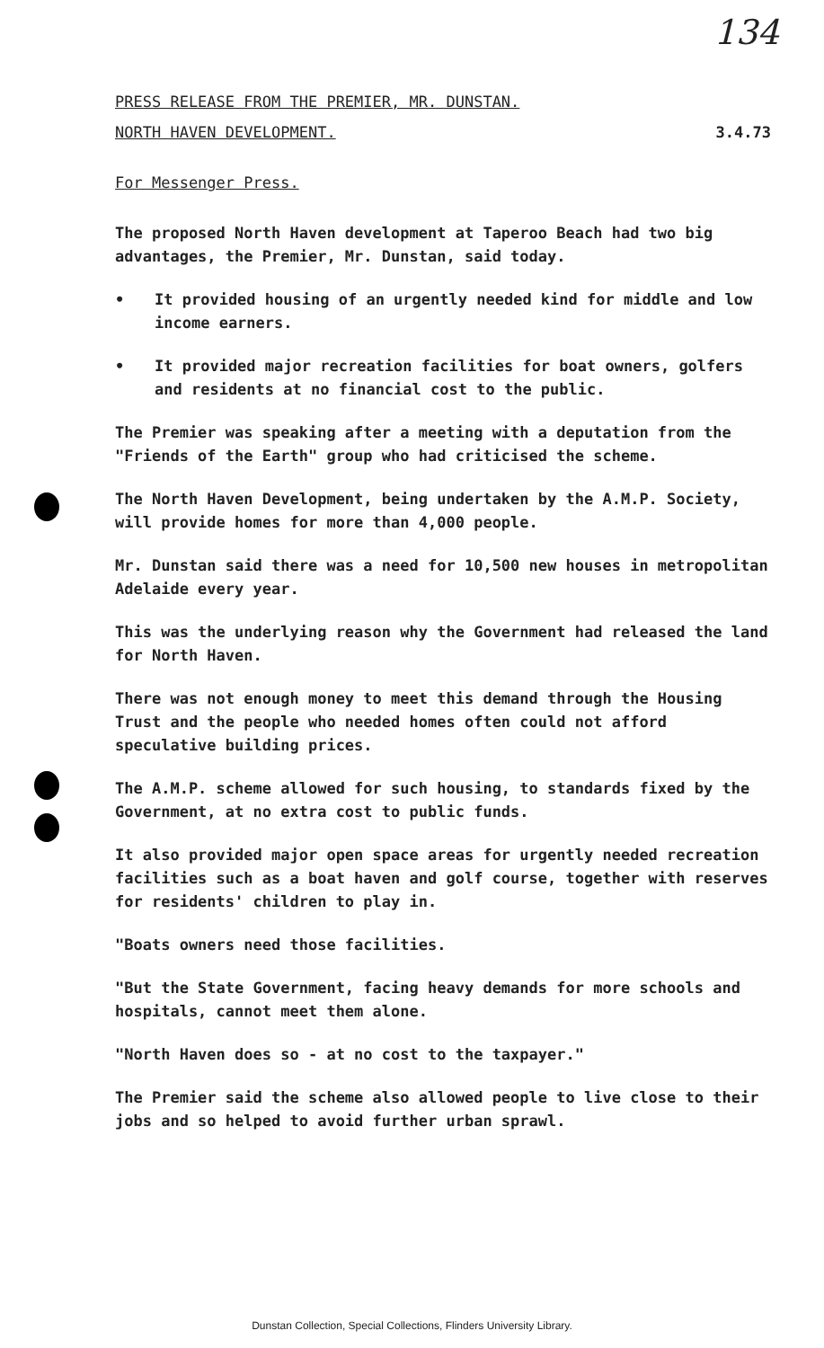134
PRESS RELEASE FROM THE PREMIER, MR. DUNSTAN.
NORTH HAVEN DEVELOPMENT. 3.4.73
For Messenger Press.
The proposed North Haven development at Taperoo Beach had two big advantages, the Premier, Mr. Dunstan, said today.
• It provided housing of an urgently needed kind for middle and low income earners.
• It provided major recreation facilities for boat owners, golfers and residents at no financial cost to the public.
The Premier was speaking after a meeting with a deputation from the "Friends of the Earth" group who had criticised the scheme.
The North Haven Development, being undertaken by the A.M.P. Society, will provide homes for more than 4,000 people.
Mr. Dunstan said there was a need for 10,500 new houses in metropolitan Adelaide every year.
This was the underlying reason why the Government had released the land for North Haven.
There was not enough money to meet this demand through the Housing Trust and the people who needed homes often could not afford speculative building prices.
The A.M.P. scheme allowed for such housing, to standards fixed by the Government, at no extra cost to public funds.
It also provided major open space areas for urgently needed recreation facilities such as a boat haven and golf course, together with reserves for residents' children to play in.
"Boats owners need those facilities.
"But the State Government, facing heavy demands for more schools and hospitals, cannot meet them alone.
"North Haven does so - at no cost to the taxpayer."
The Premier said the scheme also allowed people to live close to their jobs and so helped to avoid further urban sprawl.
Dunstan Collection, Special Collections, Flinders University Library.